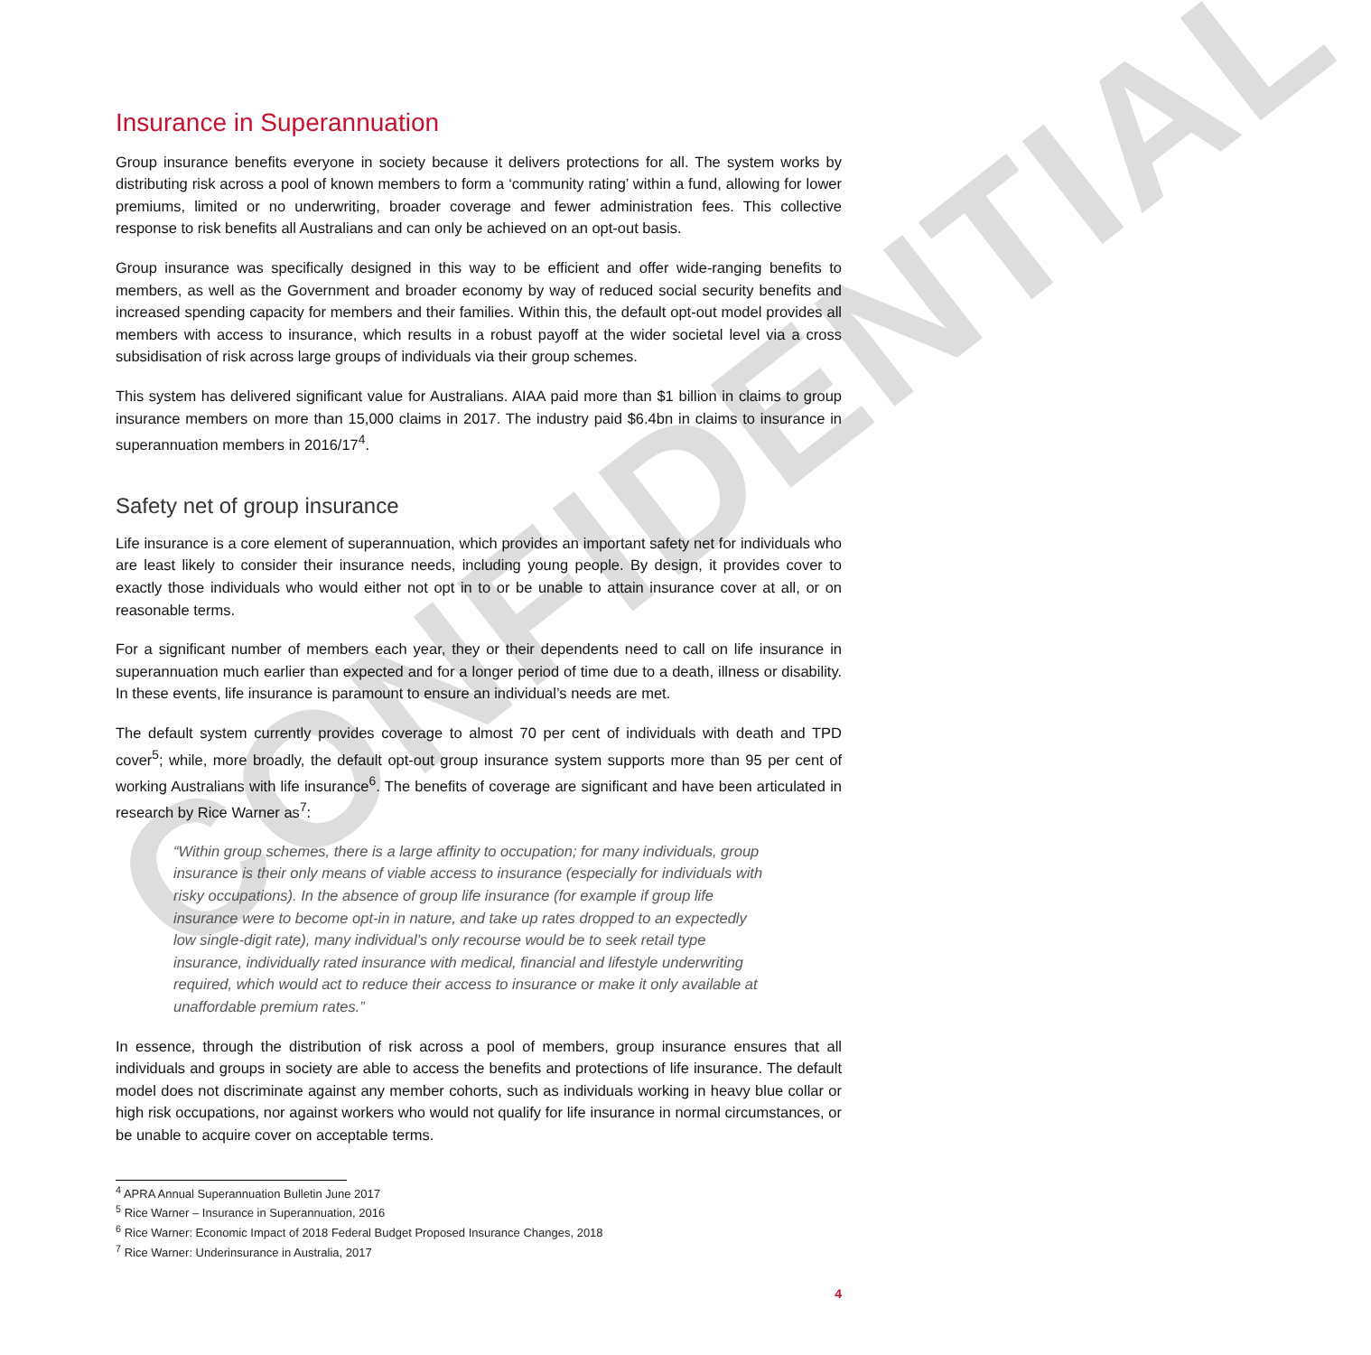CONFIDENTIAL
Insurance in Superannuation
Group insurance benefits everyone in society because it delivers protections for all. The system works by distributing risk across a pool of known members to form a ‘community rating’ within a fund, allowing for lower premiums, limited or no underwriting, broader coverage and fewer administration fees. This collective response to risk benefits all Australians and can only be achieved on an opt-out basis.
Group insurance was specifically designed in this way to be efficient and offer wide-ranging benefits to members, as well as the Government and broader economy by way of reduced social security benefits and increased spending capacity for members and their families. Within this, the default opt-out model provides all members with access to insurance, which results in a robust payoff at the wider societal level via a cross subsidisation of risk across large groups of individuals via their group schemes.
This system has delivered significant value for Australians. AIAA paid more than $1 billion in claims to group insurance members on more than 15,000 claims in 2017. The industry paid $6.4bn in claims to insurance in superannuation members in 2016/17<sup>4</sup>.
Safety net of group insurance
Life insurance is a core element of superannuation, which provides an important safety net for individuals who are least likely to consider their insurance needs, including young people. By design, it provides cover to exactly those individuals who would either not opt in to or be unable to attain insurance cover at all, or on reasonable terms.
For a significant number of members each year, they or their dependents need to call on life insurance in superannuation much earlier than expected and for a longer period of time due to a death, illness or disability. In these events, life insurance is paramount to ensure an individual’s needs are met.
The default system currently provides coverage to almost 70 per cent of individuals with death and TPD cover<sup>5</sup>; while, more broadly, the default opt-out group insurance system supports more than 95 per cent of working Australians with life insurance<sup>6</sup>. The benefits of coverage are significant and have been articulated in research by Rice Warner as<sup>7</sup>:
“Within group schemes, there is a large affinity to occupation; for many individuals, group insurance is their only means of viable access to insurance (especially for individuals with risky occupations). In the absence of group life insurance (for example if group life insurance were to become opt-in in nature, and take up rates dropped to an expectedly low single-digit rate), many individual’s only recourse would be to seek retail type insurance, individually rated insurance with medical, financial and lifestyle underwriting required, which would act to reduce their access to insurance or make it only available at unaffordable premium rates.”
In essence, through the distribution of risk across a pool of members, group insurance ensures that all individuals and groups in society are able to access the benefits and protections of life insurance. The default model does not discriminate against any member cohorts, such as individuals working in heavy blue collar or high risk occupations, nor against workers who would not qualify for life insurance in normal circumstances, or be unable to acquire cover on acceptable terms.
<sup>4</sup> APRA Annual Superannuation Bulletin June 2017
<sup>5</sup> Rice Warner – Insurance in Superannuation, 2016
<sup>6</sup> Rice Warner: Economic Impact of 2018 Federal Budget Proposed Insurance Changes, 2018
<sup>7</sup> Rice Warner: Underinsurance in Australia, 2017
4